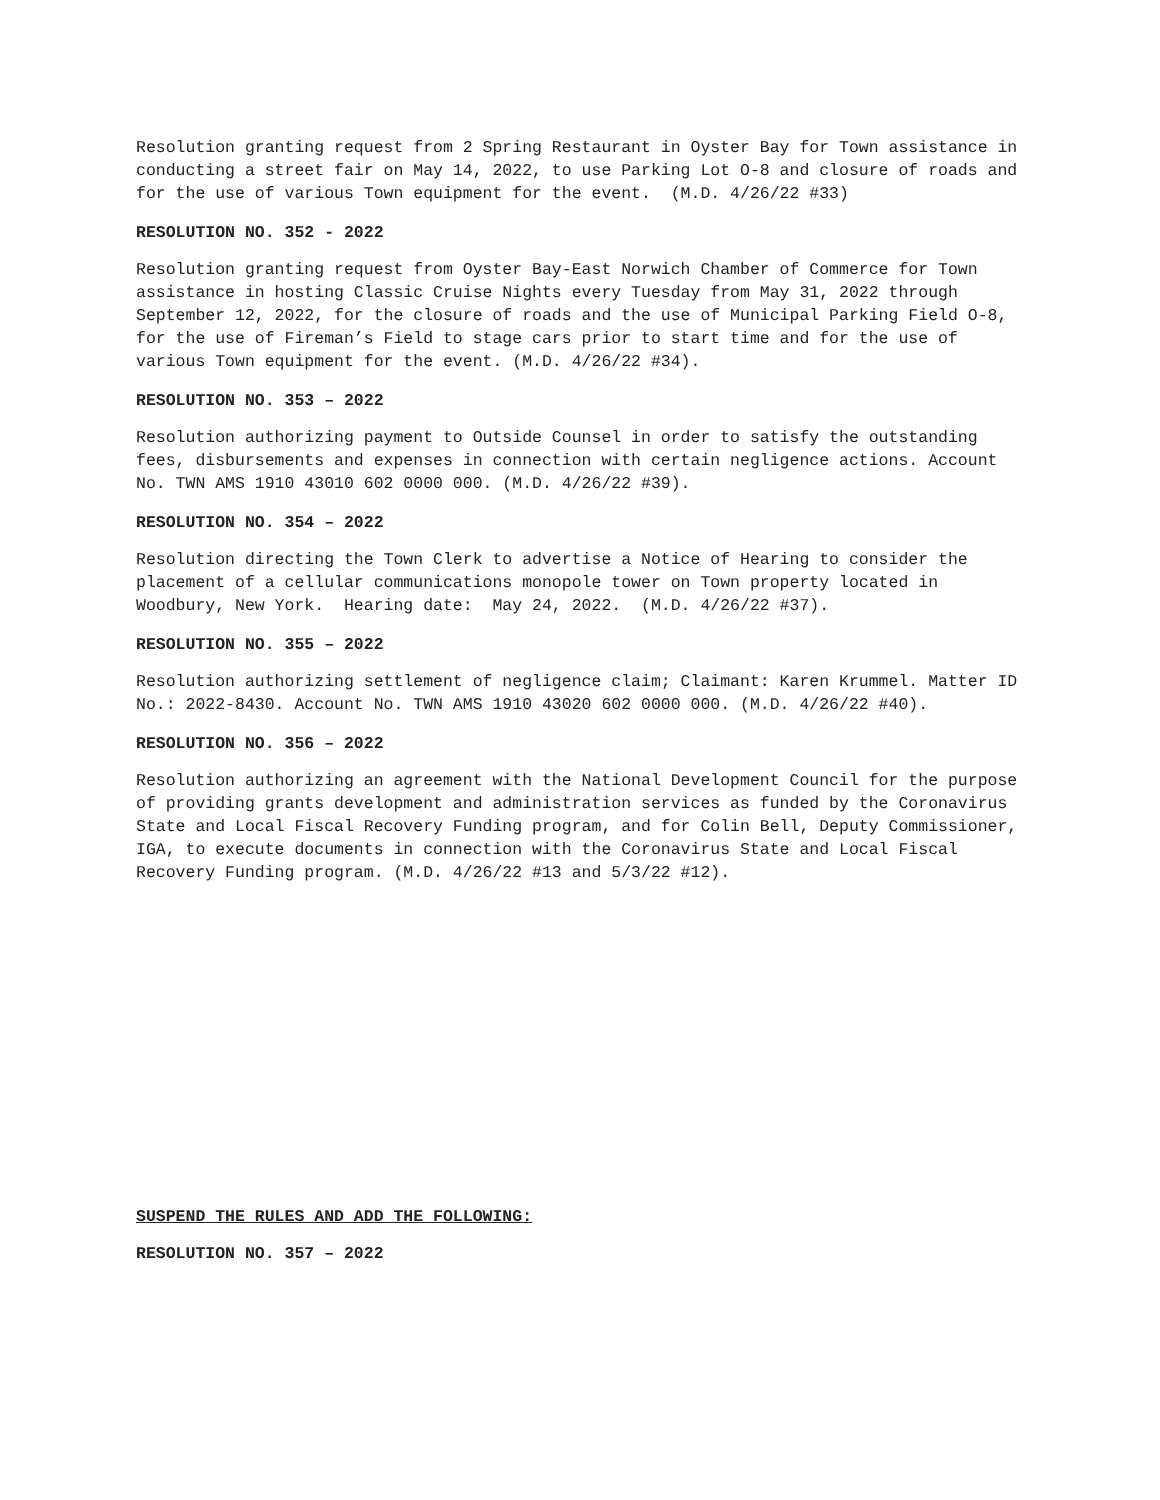Resolution granting request from 2 Spring Restaurant in Oyster Bay for Town assistance in conducting a street fair on May 14, 2022, to use Parking Lot O-8 and closure of roads and for the use of various Town equipment for the event. (M.D. 4/26/22 #33)
RESOLUTION NO. 352 - 2022
Resolution granting request from Oyster Bay-East Norwich Chamber of Commerce for Town assistance in hosting Classic Cruise Nights every Tuesday from May 31, 2022 through September 12, 2022, for the closure of roads and the use of Municipal Parking Field O-8, for the use of Fireman’s Field to stage cars prior to start time and for the use of various Town equipment for the event. (M.D. 4/26/22 #34).
RESOLUTION NO. 353 – 2022
Resolution authorizing payment to Outside Counsel in order to satisfy the outstanding fees, disbursements and expenses in connection with certain negligence actions. Account No. TWN AMS 1910 43010 602 0000 000. (M.D. 4/26/22 #39).
RESOLUTION NO. 354 – 2022
Resolution directing the Town Clerk to advertise a Notice of Hearing to consider the placement of a cellular communications monopole tower on Town property located in Woodbury, New York. Hearing date: May 24, 2022. (M.D. 4/26/22 #37).
RESOLUTION NO. 355 – 2022
Resolution authorizing settlement of negligence claim; Claimant: Karen Krummel. Matter ID No.: 2022-8430. Account No. TWN AMS 1910 43020 602 0000 000. (M.D. 4/26/22 #40).
RESOLUTION NO. 356 – 2022
Resolution authorizing an agreement with the National Development Council for the purpose of providing grants development and administration services as funded by the Coronavirus State and Local Fiscal Recovery Funding program, and for Colin Bell, Deputy Commissioner, IGA, to execute documents in connection with the Coronavirus State and Local Fiscal Recovery Funding program. (M.D. 4/26/22 #13 and 5/3/22 #12).
SUSPEND THE RULES AND ADD THE FOLLOWING:
RESOLUTION NO. 357 – 2022